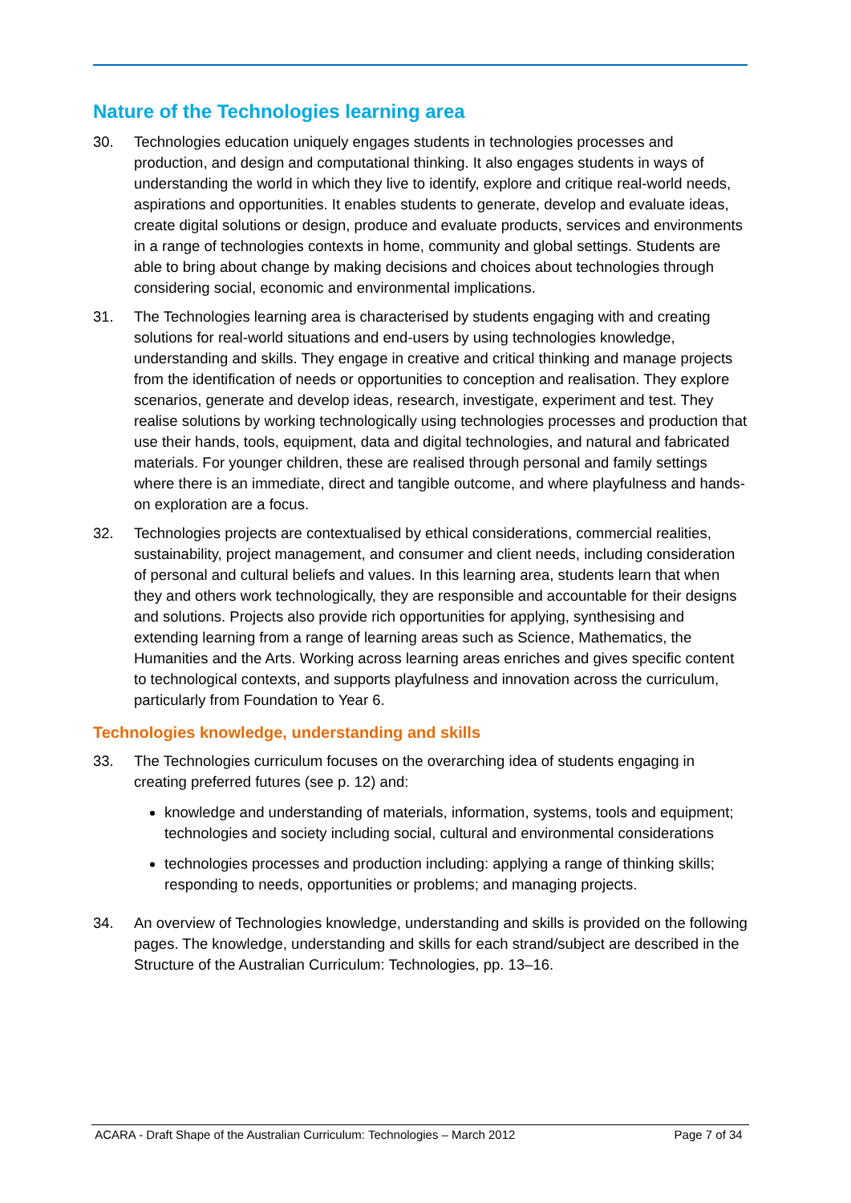Nature of the Technologies learning area
30. Technologies education uniquely engages students in technologies processes and production, and design and computational thinking. It also engages students in ways of understanding the world in which they live to identify, explore and critique real-world needs, aspirations and opportunities. It enables students to generate, develop and evaluate ideas, create digital solutions or design, produce and evaluate products, services and environments in a range of technologies contexts in home, community and global settings. Students are able to bring about change by making decisions and choices about technologies through considering social, economic and environmental implications.
31. The Technologies learning area is characterised by students engaging with and creating solutions for real-world situations and end-users by using technologies knowledge, understanding and skills. They engage in creative and critical thinking and manage projects from the identification of needs or opportunities to conception and realisation. They explore scenarios, generate and develop ideas, research, investigate, experiment and test. They realise solutions by working technologically using technologies processes and production that use their hands, tools, equipment, data and digital technologies, and natural and fabricated materials. For younger children, these are realised through personal and family settings where there is an immediate, direct and tangible outcome, and where playfulness and hands-on exploration are a focus.
32. Technologies projects are contextualised by ethical considerations, commercial realities, sustainability, project management, and consumer and client needs, including consideration of personal and cultural beliefs and values. In this learning area, students learn that when they and others work technologically, they are responsible and accountable for their designs and solutions. Projects also provide rich opportunities for applying, synthesising and extending learning from a range of learning areas such as Science, Mathematics, the Humanities and the Arts. Working across learning areas enriches and gives specific content to technological contexts, and supports playfulness and innovation across the curriculum, particularly from Foundation to Year 6.
Technologies knowledge, understanding and skills
33. The Technologies curriculum focuses on the overarching idea of students engaging in creating preferred futures (see p. 12) and:
knowledge and understanding of materials, information, systems, tools and equipment; technologies and society including social, cultural and environmental considerations
technologies processes and production including: applying a range of thinking skills; responding to needs, opportunities or problems; and managing projects.
34. An overview of Technologies knowledge, understanding and skills is provided on the following pages. The knowledge, understanding and skills for each strand/subject are described in the Structure of the Australian Curriculum: Technologies, pp. 13–16.
ACARA - Draft Shape of the Australian Curriculum: Technologies – March 2012 Page 7 of 34